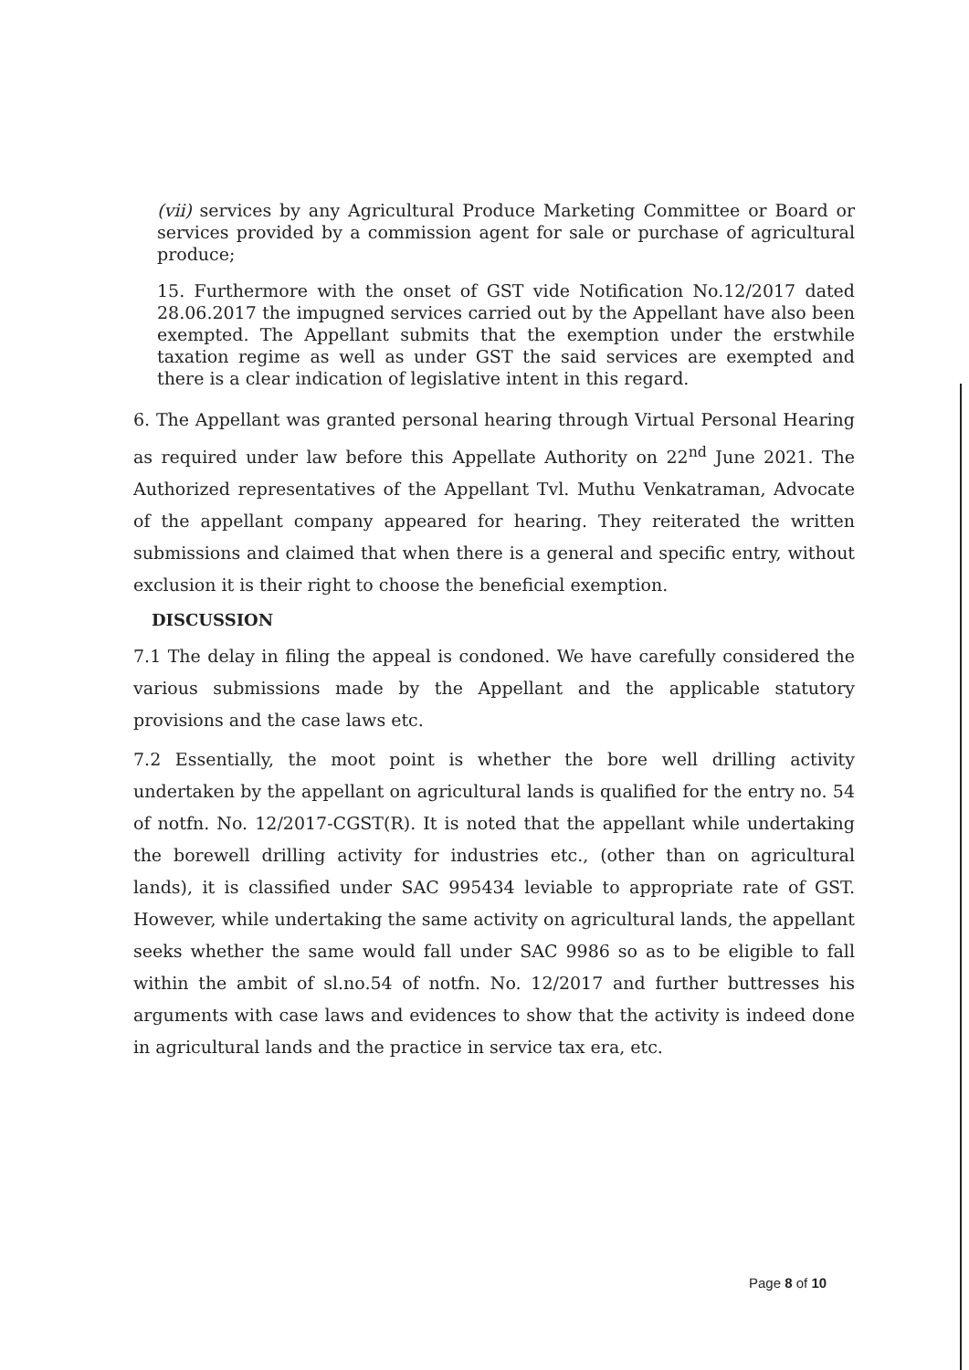(vii) services by any Agricultural Produce Marketing Committee or Board or services provided by a commission agent for sale or purchase of agricultural produce;
15. Furthermore with the onset of GST vide Notification No.12/2017 dated 28.06.2017 the impugned services carried out by the Appellant have also been exempted. The Appellant submits that the exemption under the erstwhile taxation regime as well as under GST the said services are exempted and there is a clear indication of legislative intent in this regard.
6. The Appellant was granted personal hearing through Virtual Personal Hearing as required under law before this Appellate Authority on 22<sup>nd</sup> June 2021. The Authorized representatives of the Appellant Tvl. Muthu Venkatraman, Advocate of the appellant company appeared for hearing. They reiterated the written submissions and claimed that when there is a general and specific entry, without exclusion it is their right to choose the beneficial exemption.
DISCUSSION
7.1 The delay in filing the appeal is condoned. We have carefully considered the various submissions made by the Appellant and the applicable statutory provisions and the case laws etc.
7.2 Essentially, the moot point is whether the bore well drilling activity undertaken by the appellant on agricultural lands is qualified for the entry no. 54 of notfn. No. 12/2017-CGST(R). It is noted that the appellant while undertaking the borewell drilling activity for industries etc., (other than on agricultural lands), it is classified under SAC 995434 leviable to appropriate rate of GST. However, while undertaking the same activity on agricultural lands, the appellant seeks whether the same would fall under SAC 9986 so as to be eligible to fall within the ambit of sl.no.54 of notfn. No. 12/2017 and further buttresses his arguments with case laws and evidences to show that the activity is indeed done in agricultural lands and the practice in service tax era, etc.
Page 8 of 10